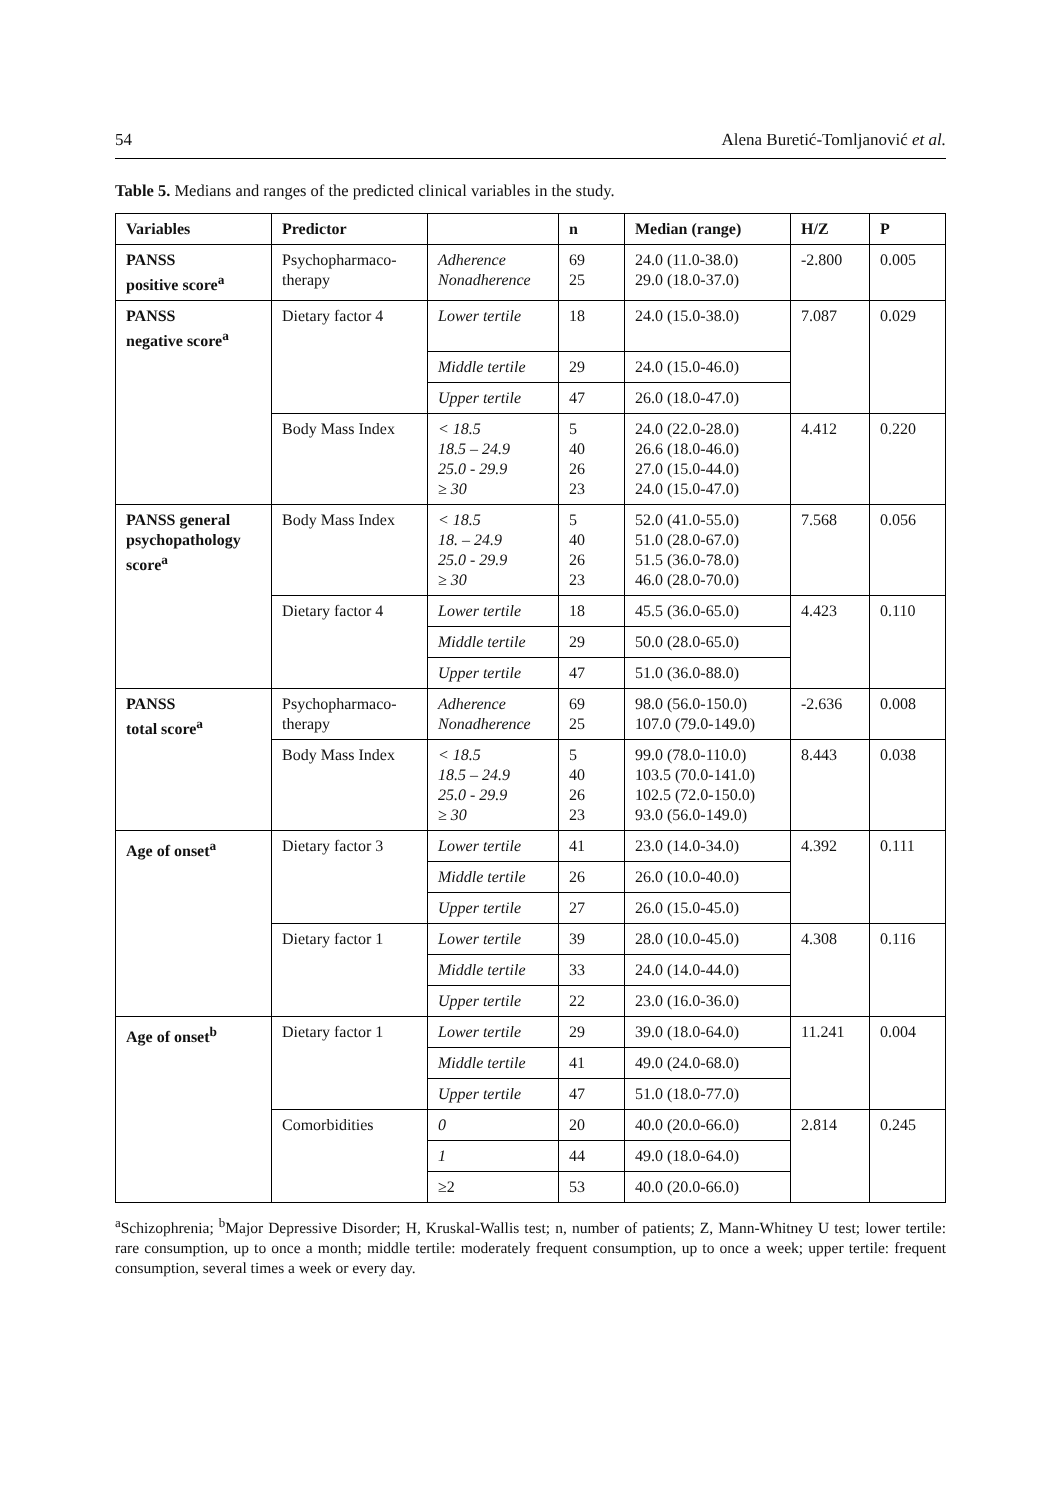54 Alena Buretić-Tomljanović et al.
Table 5. Medians and ranges of the predicted clinical variables in the study.
| Variables | Predictor | | n | Median (range) | H/Z | P |
| --- | --- | --- | --- | --- | --- | --- |
| PANSS positive score<sup>a</sup> | Psychopharmaco- therapy | Adherence Nonadherence | 69 25 | 24.0 (11.0-38.0) 29.0 (18.0-37.0) | -2.800 | 0.005 |
| PANSS negative score<sup>a</sup> | Dietary factor 4 | Lower tertile | 18 | 24.0 (15.0-38.0) | 7.087 | 0.029 |
| | | Middle tertile | 29 | 24.0 (15.0-46.0) | | |
| | | Upper tertile | 47 | 26.0 (18.0-47.0) | | |
| | Body Mass Index | < 18.5 18.5 – 24.9 25.0 - 29.9 ≥ 30 | 5 40 26 23 | 24.0 (22.0-28.0) 26.6 (18.0-46.0) 27.0 (15.0-44.0) 24.0 (15.0-47.0) | 4.412 | 0.220 |
| PANSS general psychopathology score<sup>a</sup> | Body Mass Index | < 18.5 18. – 24.9 25.0 - 29.9 ≥ 30 | 5 40 26 23 | 52.0 (41.0-55.0) 51.0 (28.0-67.0) 51.5 (36.0-78.0) 46.0 (28.0-70.0) | 7.568 | 0.056 |
| | Dietary factor 4 | Lower tertile | 18 | 45.5 (36.0-65.0) | 4.423 | 0.110 |
| | | Middle tertile | 29 | 50.0 (28.0-65.0) | | |
| | | Upper tertile | 47 | 51.0 (36.0-88.0) | | |
| PANSS total score<sup>a</sup> | Psychopharmaco- therapy | Adherence Nonadherence | 69 25 | 98.0 (56.0-150.0) 107.0 (79.0-149.0) | -2.636 | 0.008 |
| | Body Mass Index | < 18.5 18.5 – 24.9 25.0 - 29.9 ≥ 30 | 5 40 26 23 | 99.0 (78.0-110.0) 103.5 (70.0-141.0) 102.5 (72.0-150.0) 93.0 (56.0-149.0) | 8.443 | 0.038 |
| Age of onset<sup>a</sup> | Dietary factor 3 | Lower tertile | 41 | 23.0 (14.0-34.0) | 4.392 | 0.111 |
| | | Middle tertile | 26 | 26.0 (10.0-40.0) | | |
| | | Upper tertile | 27 | 26.0 (15.0-45.0) | | |
| | Dietary factor 1 | Lower tertile | 39 | 28.0 (10.0-45.0) | 4.308 | 0.116 |
| | | Middle tertile | 33 | 24.0 (14.0-44.0) | | |
| | | Upper tertile | 22 | 23.0 (16.0-36.0) | | |
| Age of onset<sup>b</sup> | Dietary factor 1 | Lower tertile | 29 | 39.0 (18.0-64.0) | 11.241 | 0.004 |
| | | Middle tertile | 41 | 49.0 (24.0-68.0) | | |
| | | Upper tertile | 47 | 51.0 (18.0-77.0) | | |
| | Comorbidities | 0 | 20 | 40.0 (20.0-66.0) | 2.814 | 0.245 |
| | | 1 | 44 | 49.0 (18.0-64.0) | | |
| | | ≥2 | 53 | 40.0 (20.0-66.0) | | |
<sup>a</sup> Schizophrenia; <sup>b</sup>Major Depressive Disorder; H, Kruskal-Wallis test; n, number of patients; Z, Mann-Whitney U test; lower tertile: rare consumption, up to once a month; middle tertile: moderately frequent consumption, up to once a week; upper tertile: frequent consumption, several times a week or every day.